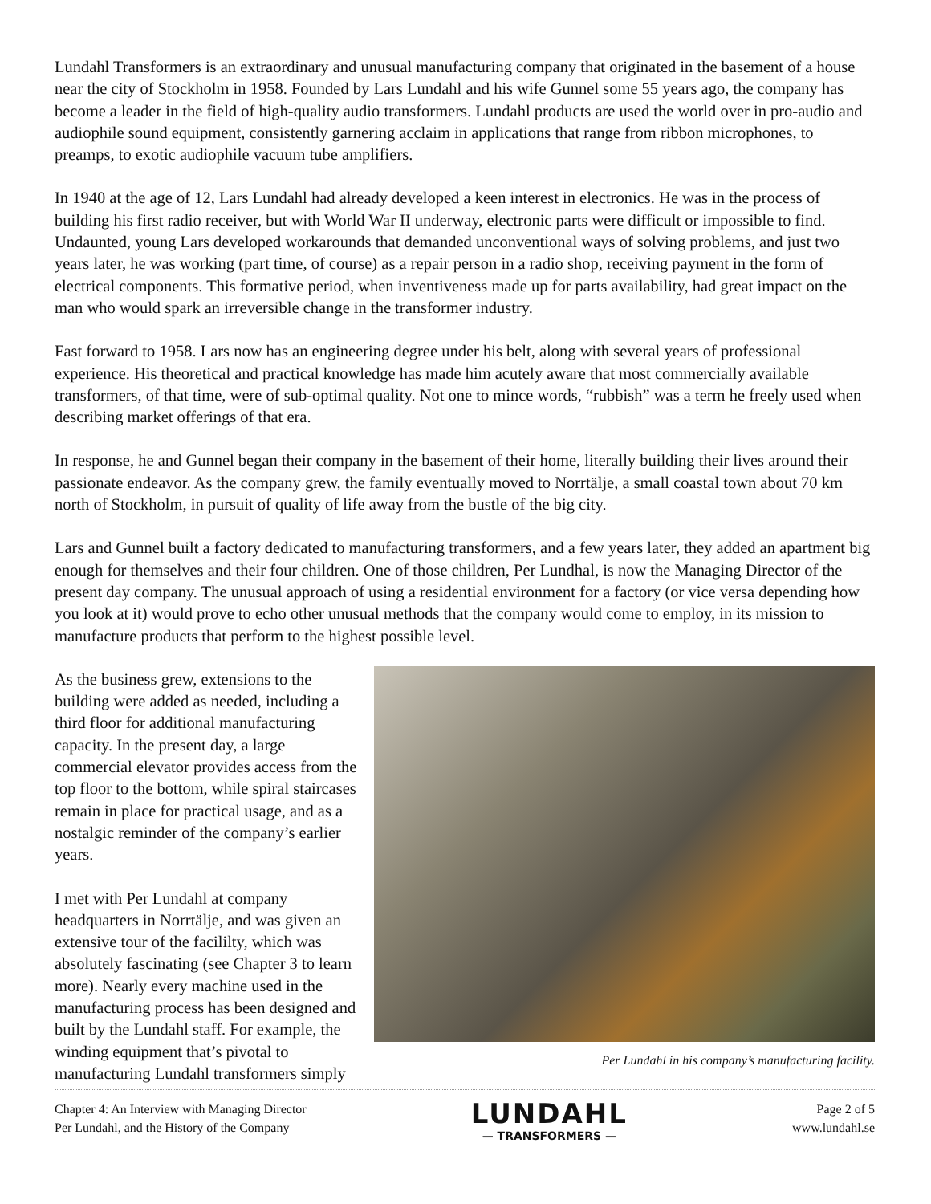Lundahl Transformers is an extraordinary and unusual manufacturing company that originated in the basement of a house near the city of Stockholm in 1958. Founded by Lars Lundahl and his wife Gunnel some 55 years ago, the company has become a leader in the field of high-quality audio transformers. Lundahl products are used the world over in pro-audio and audiophile sound equipment, consistently garnering acclaim in applications that range from ribbon microphones, to preamps, to exotic audiophile vacuum tube amplifiers.
In 1940 at the age of 12, Lars Lundahl had already developed a keen interest in electronics. He was in the process of building his first radio receiver, but with World War II underway, electronic parts were difficult or impossible to find. Undaunted, young Lars developed workarounds that demanded unconventional ways of solving problems, and just two years later, he was working (part time, of course) as a repair person in a radio shop, receiving payment in the form of electrical components. This formative period, when inventiveness made up for parts availability, had great impact on the man who would spark an irreversible change in the transformer industry.
Fast forward to 1958. Lars now has an engineering degree under his belt, along with several years of professional experience. His theoretical and practical knowledge has made him acutely aware that most commercially available transformers, of that time, were of sub-optimal quality. Not one to mince words, “rubbish” was a term he freely used when describing market offerings of that era.
In response, he and Gunnel began their company in the basement of their home, literally building their lives around their passionate endeavor. As the company grew, the family eventually moved to Norrtälje, a small coastal town about 70 km north of Stockholm, in pursuit of quality of life away from the bustle of the big city.
Lars and Gunnel built a factory dedicated to manufacturing transformers, and a few years later, they added an apartment big enough for themselves and their four children. One of those children, Per Lundhal, is now the Managing Director of the present day company. The unusual approach of using a residential environment for a factory (or vice versa depending how you look at it) would prove to echo other unusual methods that the company would come to employ, in its mission to manufacture products that perform to the highest possible level.
As the business grew, extensions to the building were added as needed, including a third floor for additional manufacturing capacity. In the present day, a large commercial elevator provides access from the top floor to the bottom, while spiral staircases remain in place for practical usage, and as a nostalgic reminder of the company’s earlier years.
I met with Per Lundahl at company headquarters in Norrtälje, and was given an extensive tour of the facililty, which was absolutely fascinating (see Chapter 3 to learn more). Nearly every machine used in the manufacturing process has been designed and built by the Lundahl staff. For example, the winding equipment that’s pivotal to manufacturing Lundahl transformers simply
Per Lundahl in his company’s manufacturing facility.
Chapter 4: An Interview with Managing Director
Per Lundahl, and the History of the Company
LUNDAHL
— TRANSFORMERS —
Page 2 of 5
www.lundahl.se